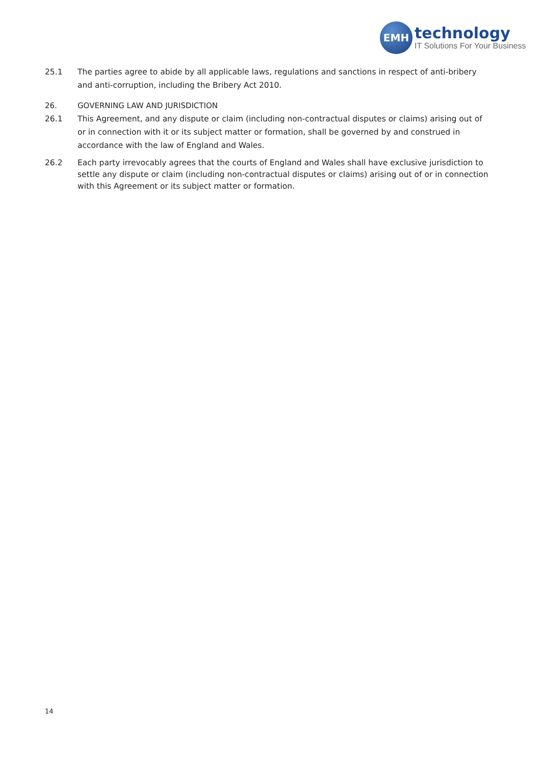EMH
technology
IT Solutions For Your Business
25.1 The parties agree to abide by all applicable laws, regulations and sanctions in respect of anti-bribery and anti-corruption, including the Bribery Act 2010.
26. GOVERNING LAW AND JURISDICTION
26.1 This Agreement, and any dispute or claim (including non-contractual disputes or claims) arising out of or in connection with it or its subject matter or formation, shall be governed by and construed in accordance with the law of England and Wales.
26.2 Each party irrevocably agrees that the courts of England and Wales shall have exclusive jurisdiction to settle any dispute or claim (including non-contractual disputes or claims) arising out of or in connection with this Agreement or its subject matter or formation.
14